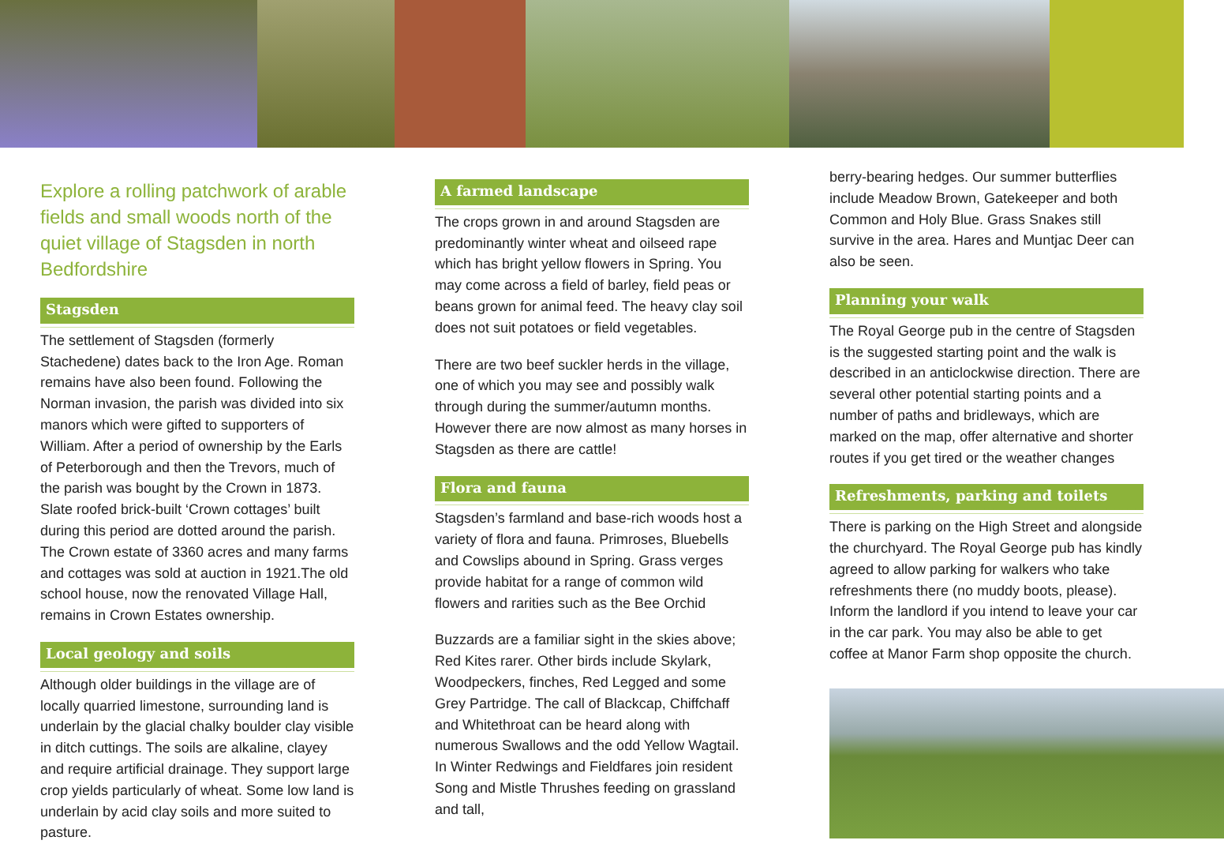Explore a rolling patchwork of arable fields and small woods north of the quiet village of Stagsden in north Bedfordshire
Stagsden
The settlement of Stagsden (formerly Stachedene) dates back to the Iron Age. Roman remains have also been found. Following the Norman invasion, the parish was divided into six manors which were gifted to supporters of William. After a period of ownership by the Earls of Peterborough and then the Trevors, much of the parish was bought by the Crown in 1873. Slate roofed brick-built ‘Crown cottages’ built during this period are dotted around the parish. The Crown estate of 3360 acres and many farms and cottages was sold at auction in 1921.The old school house, now the renovated Village Hall, remains in Crown Estates ownership.
Local geology and soils
Although older buildings in the village are of locally quarried limestone, surrounding land is underlain by the glacial chalky boulder clay visible in ditch cuttings. The soils are alkaline, clayey and require artificial drainage. They support large crop yields particularly of wheat. Some low land is underlain by acid clay soils and more suited to pasture.
A farmed landscape
The crops grown in and around Stagsden are predominantly winter wheat and oilseed rape which has bright yellow flowers in Spring. You may come across a field of barley, field peas or beans grown for animal feed. The heavy clay soil does not suit potatoes or field vegetables.
There are two beef suckler herds in the village, one of which you may see and possibly walk through during the summer/autumn months. However there are now almost as many horses in Stagsden as there are cattle!
Flora and fauna
Stagsden’s farmland and base-rich woods host a variety of flora and fauna. Primroses, Bluebells and Cowslips abound in Spring. Grass verges provide habitat for a range of common wild flowers and rarities such as the Bee Orchid
Buzzards are a familiar sight in the skies above; Red Kites rarer. Other birds include Skylark, Woodpeckers, finches, Red Legged and some Grey Partridge. The call of Blackcap, Chiffchaff and Whitethroat can be heard along with numerous Swallows and the odd Yellow Wagtail. In Winter Redwings and Fieldfares join resident Song and Mistle Thrushes feeding on grassland and tall,
berry-bearing hedges. Our summer butterflies include Meadow Brown, Gatekeeper and both Common and Holy Blue. Grass Snakes still survive in the area. Hares and Muntjac Deer can also be seen.
Planning your walk
The Royal George pub in the centre of Stagsden is the suggested starting point and the walk is described in an anticlockwise direction. There are several other potential starting points and a number of paths and bridleways, which are marked on the map, offer alternative and shorter routes if you get tired or the weather changes
Refreshments, parking and toilets
There is parking on the High Street and alongside the churchyard. The Royal George pub has kindly agreed to allow parking for walkers who take refreshments there (no muddy boots, please). Inform the landlord if you intend to leave your car in the car park. You may also be able to get coffee at Manor Farm shop opposite the church.